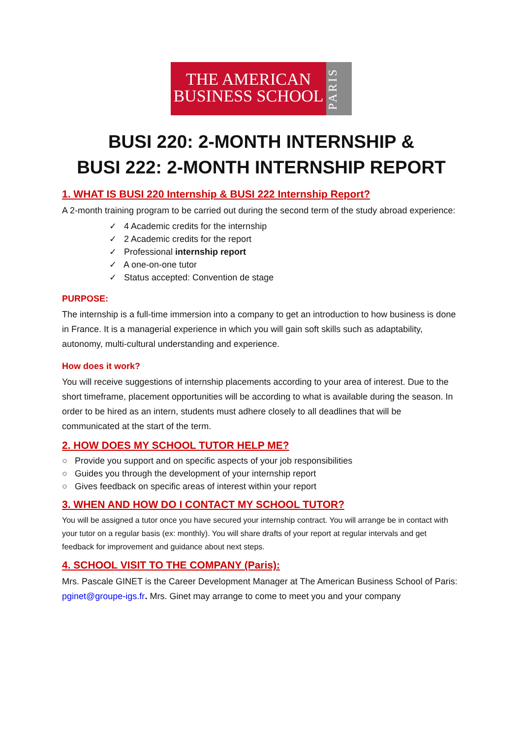THE AMERICAN
BUSINESS SCHOOL
PARIS
BUSI 220: 2-MONTH INTERNSHIP &
BUSI 222: 2-MONTH INTERNSHIP REPORT
1. WHAT IS BUSI 220 Internship & BUSI 222 Internship Report?
A 2-month training program to be carried out during the second term of the study abroad experience:
✓ 4 Academic credits for the internship
✓ 2 Academic credits for the report
✓ Professional internship report
✓ A one-on-one tutor
✓ Status accepted: Convention de stage
PURPOSE:
The internship is a full-time immersion into a company to get an introduction to how business is done in France. It is a managerial experience in which you will gain soft skills such as adaptability, autonomy, multi-cultural understanding and experience.
How does it work?
You will receive suggestions of internship placements according to your area of interest. Due to the short timeframe, placement opportunities will be according to what is available during the season. In order to be hired as an intern, students must adhere closely to all deadlines that will be communicated at the start of the term.
2. HOW DOES MY SCHOOL TUTOR HELP ME?
○ Provide you support and on specific aspects of your job responsibilities
○ Guides you through the development of your internship report
○ Gives feedback on specific areas of interest within your report
3. WHEN AND HOW DO I CONTACT MY SCHOOL TUTOR?
You will be assigned a tutor once you have secured your internship contract. You will arrange be in contact with your tutor on a regular basis (ex: monthly). You will share drafts of your report at regular intervals and get feedback for improvement and guidance about next steps.
4. SCHOOL VISIT TO THE COMPANY (Paris):
Mrs. Pascale GINET is the Career Development Manager at The American Business School of Paris: pginet@groupe-igs.fr. Mrs. Ginet may arrange to come to meet you and your company